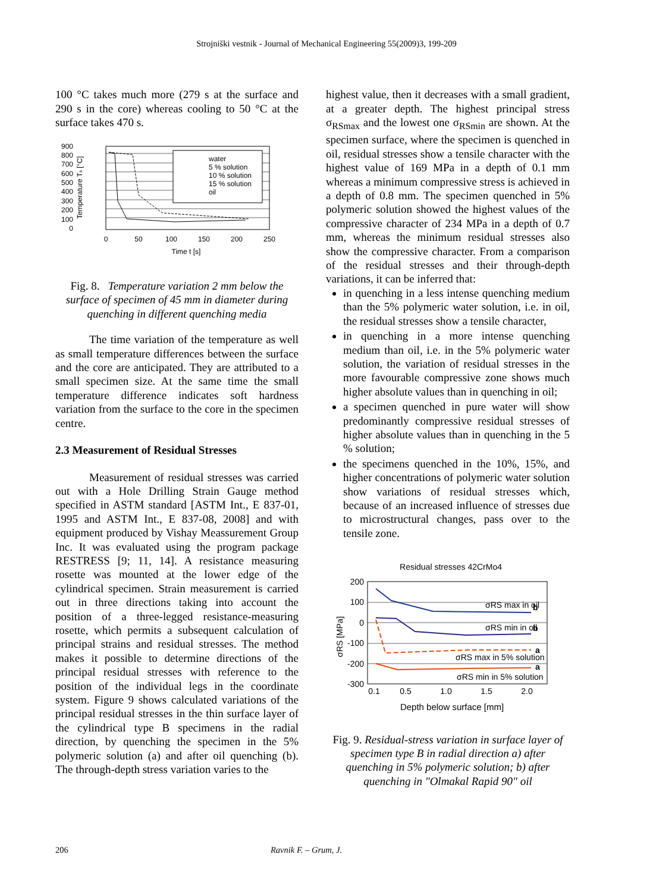Strojniški vestnik - Journal of Mechanical Engineering 55(2009)3, 199-209
100 °C takes much more (279 s at the surface and 290 s in the core) whereas cooling to 50 °C at the surface takes 470 s.
900
800
700
600
500
400
300
200
100
0
water
5 % solution
10 % solution
15 % solution
oil
0
50
100
150
200
250
Time t [s]
Temperature Ts [°C]
Fig. 8. Temperature variation 2 mm below the surface of specimen of 45 mm in diameter during quenching in different quenching media
The time variation of the temperature as well as small temperature differences between the surface and the core are anticipated. They are attributed to a small specimen size. At the same time the small temperature difference indicates soft hardness variation from the surface to the core in the specimen centre.
2.3 Measurement of Residual Stresses
Measurement of residual stresses was carried out with a Hole Drilling Strain Gauge method specified in ASTM standard [ASTM Int., E 837-01, 1995 and ASTM Int., E 837-08, 2008] and with equipment produced by Vishay Meassurement Group Inc. It was evaluated using the program package RESTRESS [9; 11, 14]. A resistance measuring rosette was mounted at the lower edge of the cylindrical specimen. Strain measurement is carried out in three directions taking into account the position of a three-legged resistance-measuring rosette, which permits a subsequent calculation of principal strains and residual stresses. The method makes it possible to determine directions of the principal residual stresses with reference to the position of the individual legs in the coordinate system. Figure 9 shows calculated variations of the principal residual stresses in the thin surface layer of the cylindrical type B specimens in the radial direction, by quenching the specimen in the 5% polymeric solution (a) and after oil quenching (b). The through-depth stress variation varies to the
highest value, then it decreases with a small gradient, at a greater depth. The highest principal stress σ<sub>RSmax</sub> and the lowest one σ<sub>RSmin</sub> are shown. At the specimen surface, where the specimen is quenched in oil, residual stresses show a tensile character with the highest value of 169 MPa in a depth of 0.1 mm whereas a minimum compressive stress is achieved in a depth of 0.8 mm. The specimen quenched in 5% polymeric solution showed the highest values of the compressive character of 234 MPa in a depth of 0.7 mm, whereas the minimum residual stresses also show the compressive character. From a comparison of the residual stresses and their through-depth variations, it can be inferred that:
in quenching in a less intense quenching medium than the 5% polymeric water solution, i.e. in oil, the residual stresses show a tensile character,
in quenching in a more intense quenching medium than oil, i.e. in the 5% polymeric water solution, the variation of residual stresses in the more favourable compressive zone shows much higher absolute values than in quenching in oil;
a specimen quenched in pure water will show predominantly compressive residual stresses of higher absolute values than in quenching in the 5 % solution;
the specimens quenched in the 10%, 15%, and higher concentrations of polymeric water solution show variations of residual stresses which, because of an increased influence of stresses due to microstructural changes, pass over to the tensile zone.
Residual stresses 42CrMo4
200
100
0
-100
-200
-300
σRS max in oil
b
σRS min in oil
b
σRS max in 5% solution
a
σRS min in 5% solution
a
0.1
0.5
1.0
1.5
2.0
Depth below surface [mm]
σRS [MPa]
Fig. 9. Residual-stress variation in surface layer of specimen type B in radial direction a) after quenching in 5% polymeric solution; b) after quenching in "Olmakal Rapid 90" oil
206 Ravnik F. – Grum, J.